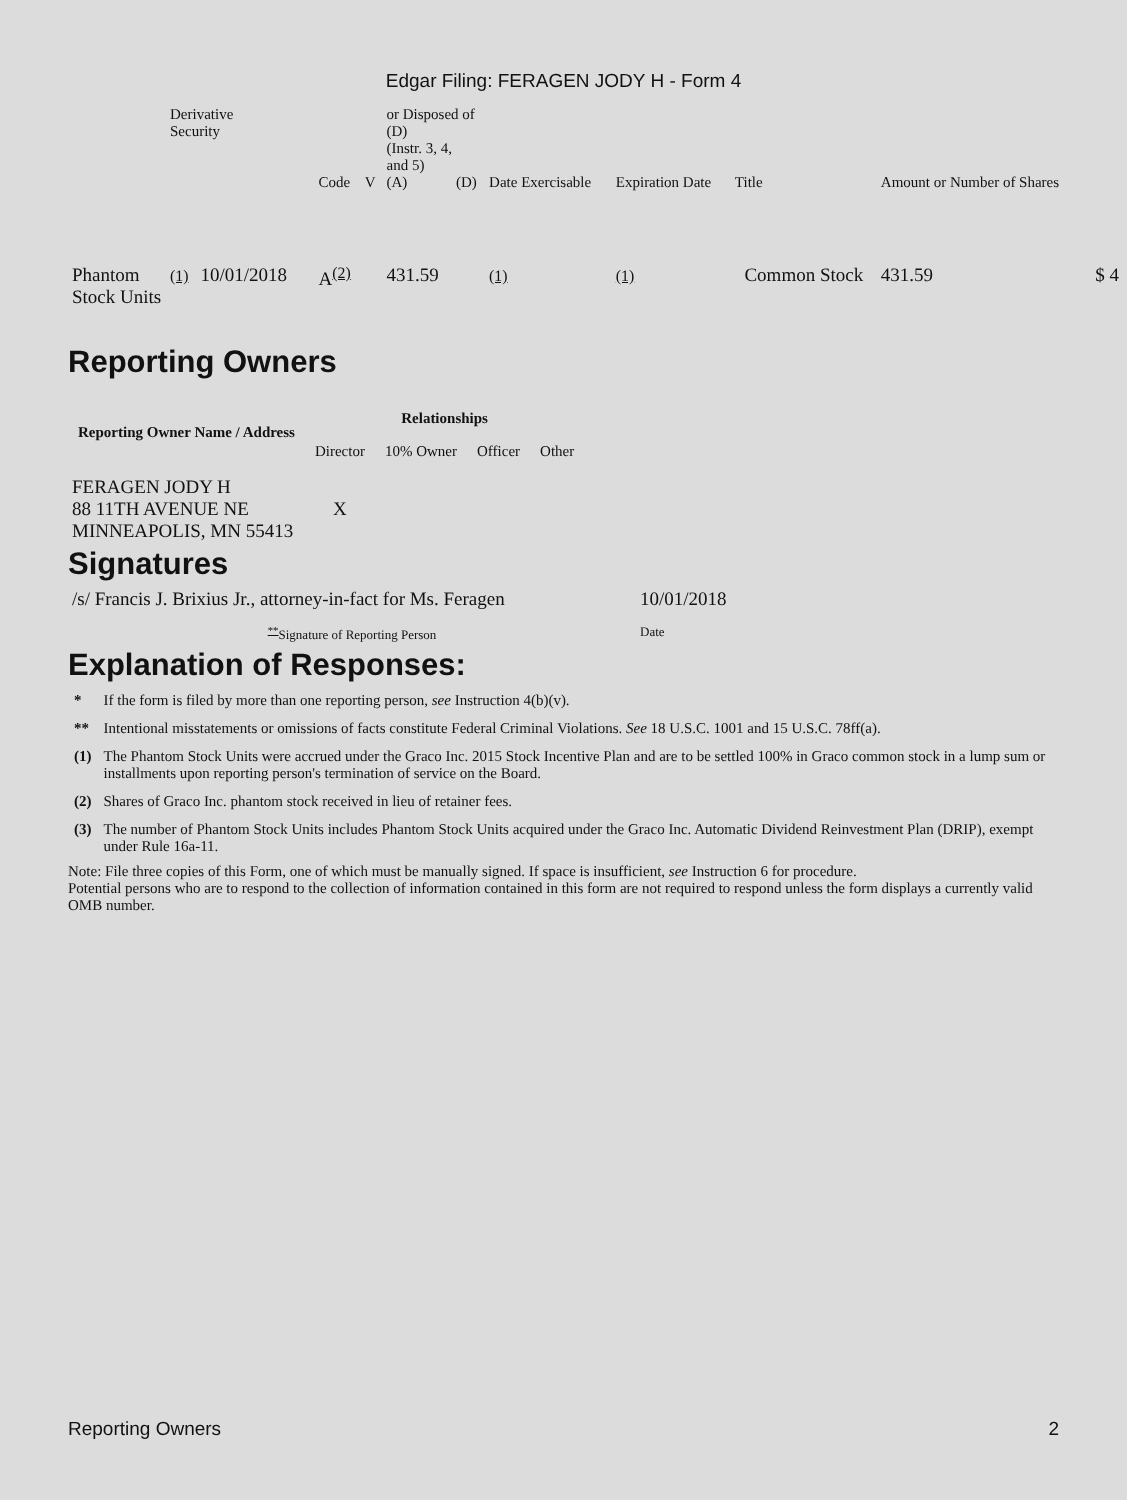Edgar Filing: FERAGEN JODY H - Form 4
| | Derivative Security | | | | | or Disposed of (D) (Instr. 3, 4, and 5) | | | | | | |
| | | | | Code | V | (A) | (D) | Date Exercisable | Expiration Date | Title | Amount or Number of Shares | |
| Phantom Stock Units | (1) | 10/01/2018 | | A<sup>(2)</sup> | | 431.59 | | (1) | (1) | Common Stock | 431.59 | $ 4 |
Reporting Owners
| Reporting Owner Name / Address | Relationships | | | |
| --- | --- | --- | --- | --- |
| | Director | 10% Owner | Officer | Other |
| FERAGEN JODY H 88 11TH AVENUE NE MINNEAPOLIS, MN 55413 | X | | | |
Signatures
| /s/ Francis J. Brixius Jr., attorney-in-fact for Ms. Feragen | 10/01/2018 |
| <sup>**</sup> Signature of Reporting Person | Date |
Explanation of Responses:
| * | If the form is filed by more than one reporting person, see Instruction 4(b)(v). |
| ** | Intentional misstatements or omissions of facts constitute Federal Criminal Violations. See 18 U.S.C. 1001 and 15 U.S.C. 78ff(a). |
| (1) | The Phantom Stock Units were accrued under the Graco Inc. 2015 Stock Incentive Plan and are to be settled 100% in Graco common stock in a lump sum or installments upon reporting person's termination of service on the Board. |
| (2) | Shares of Graco Inc. phantom stock received in lieu of retainer fees. |
| (3) | The number of Phantom Stock Units includes Phantom Stock Units acquired under the Graco Inc. Automatic Dividend Reinvestment Plan (DRIP), exempt under Rule 16a-11. |
Note: File three copies of this Form, one of which must be manually signed. If space is insufficient, see Instruction 6 for procedure.
Potential persons who are to respond to the collection of information contained in this form are not required to respond unless the form displays a currently valid OMB number.
Reporting Owners 2